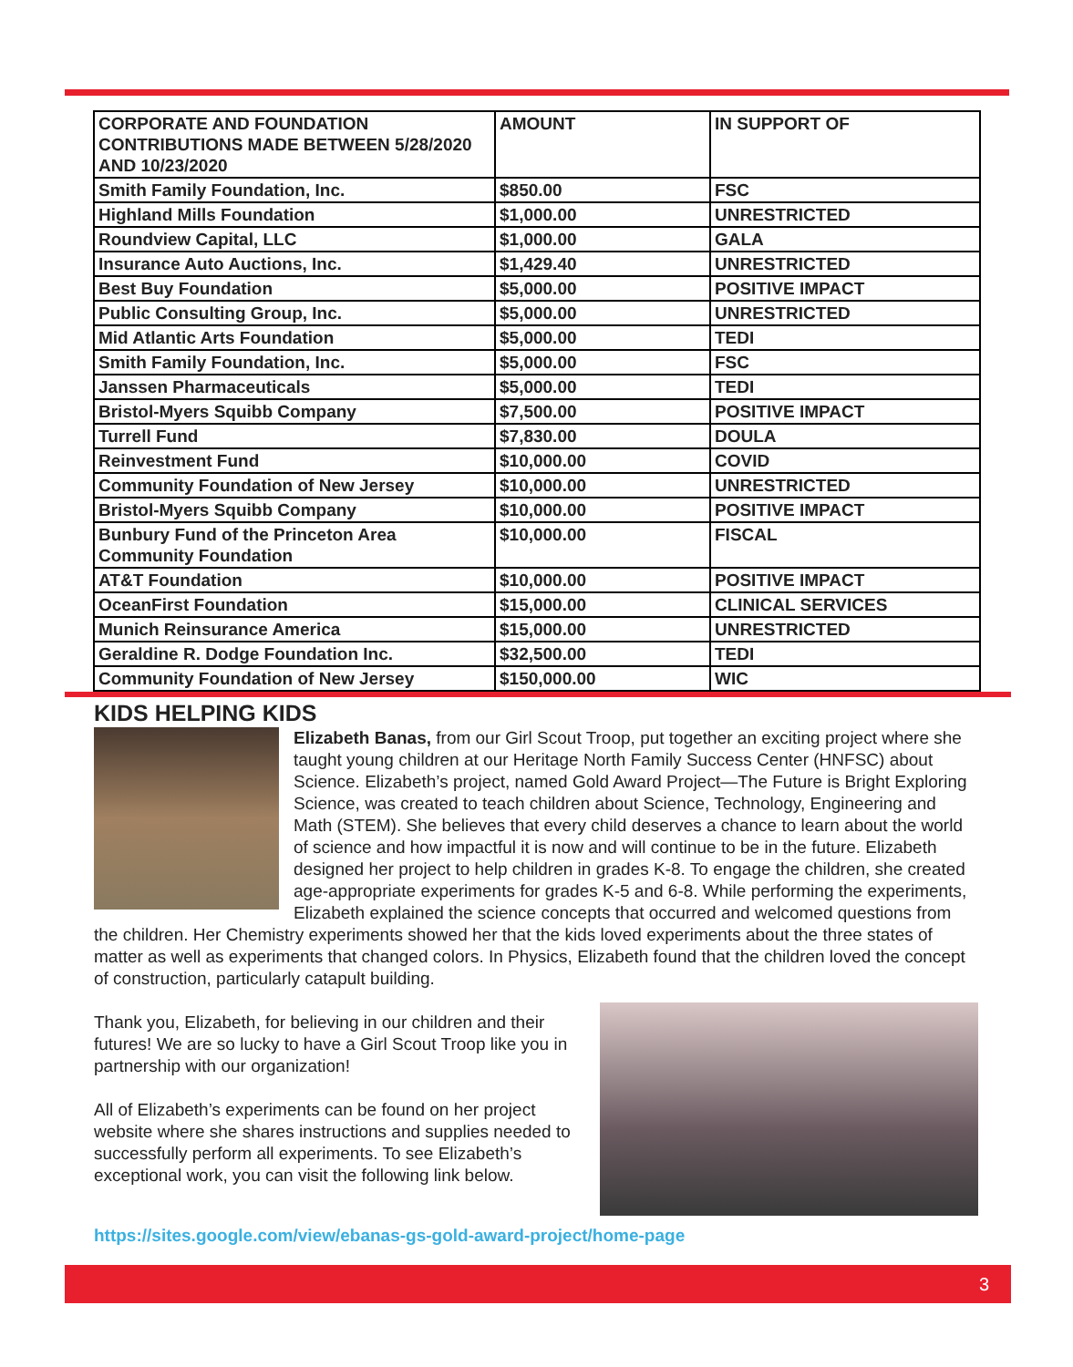| CORPORATE AND FOUNDATION CONTRIBUTIONS MADE BETWEEN 5/28/2020 AND 10/23/2020 | AMOUNT | IN SUPPORT OF |
| --- | --- | --- |
| Smith Family Foundation, Inc. | $850.00 | FSC |
| Highland Mills Foundation | $1,000.00 | UNRESTRICTED |
| Roundview Capital, LLC | $1,000.00 | GALA |
| Insurance Auto Auctions, Inc. | $1,429.40 | UNRESTRICTED |
| Best Buy Foundation | $5,000.00 | POSITIVE IMPACT |
| Public Consulting Group, Inc. | $5,000.00 | UNRESTRICTED |
| Mid Atlantic Arts Foundation | $5,000.00 | TEDI |
| Smith Family Foundation, Inc. | $5,000.00 | FSC |
| Janssen Pharmaceuticals | $5,000.00 | TEDI |
| Bristol-Myers Squibb Company | $7,500.00 | POSITIVE IMPACT |
| Turrell Fund | $7,830.00 | DOULA |
| Reinvestment Fund | $10,000.00 | COVID |
| Community Foundation of New Jersey | $10,000.00 | UNRESTRICTED |
| Bristol-Myers Squibb Company | $10,000.00 | POSITIVE IMPACT |
| Bunbury Fund of the Princeton Area Community Foundation | $10,000.00 | FISCAL |
| AT&T Foundation | $10,000.00 | POSITIVE IMPACT |
| OceanFirst Foundation | $15,000.00 | CLINICAL SERVICES |
| Munich Reinsurance America | $15,000.00 | UNRESTRICTED |
| Geraldine R. Dodge Foundation Inc. | $32,500.00 | TEDI |
| Community Foundation of New Jersey | $150,000.00 | WIC |
KIDS HELPING KIDS
Elizabeth Banas, from our Girl Scout Troop, put together an exciting project where she taught young children at our Heritage North Family Success Center (HNFSC) about Science. Elizabeth’s project, named Gold Award Project—The Future is Bright Exploring Science, was created to teach children about Science, Technology, Engineering and Math (STEM). She believes that every child deserves a chance to learn about the world of science and how impactful it is now and will continue to be in the future. Elizabeth designed her project to help children in grades K-8. To engage the children, she created age-appropriate experiments for grades K-5 and 6-8. While performing the experiments, Elizabeth explained the science concepts that occurred and welcomed questions from the children. Her Chemistry experiments showed her that the kids loved experiments about the three states of matter as well as experiments that changed colors. In Physics, Elizabeth found that the children loved the concept of construction, particularly catapult building.
Thank you, Elizabeth, for believing in our children and their futures! We are so lucky to have a Girl Scout Troop like you in partnership with our organization!
All of Elizabeth’s experiments can be found on her project website where she shares instructions and supplies needed to successfully perform all experiments. To see Elizabeth’s exceptional work, you can visit the following link below.
https://sites.google.com/view/ebanas-gs-gold-award-project/home-page
3